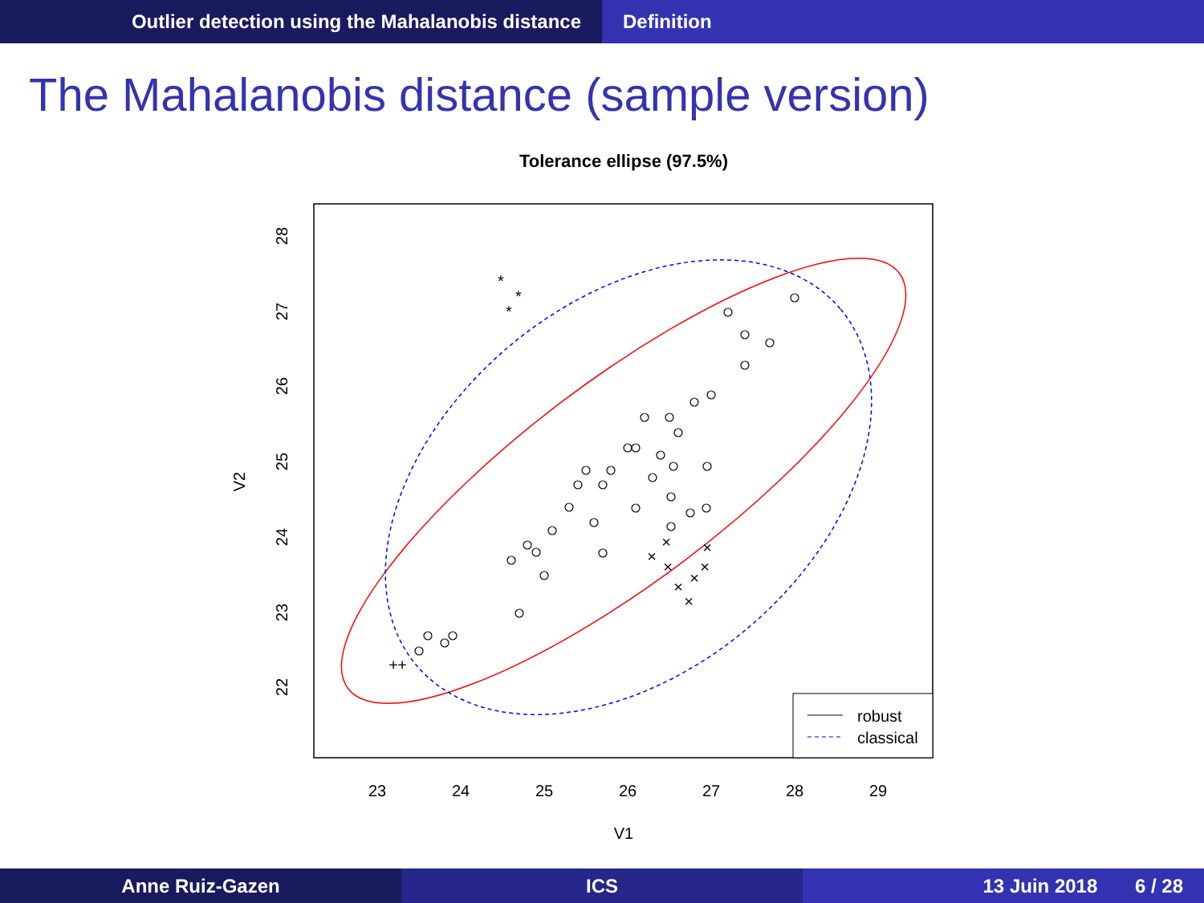Outlier detection using the Mahalanobis distance Definition
The Mahalanobis distance (sample version)
Tolerance ellipse (97.5%)
23
24
25
26
27
28
29
V1
22
23
24
25
26
27
28
V2
*
*
*
+
+
×
×
×
×
×
×
×
×
robust
classical
Anne Ruiz-Gazen ICS 13 Juin 2018 6 / 28